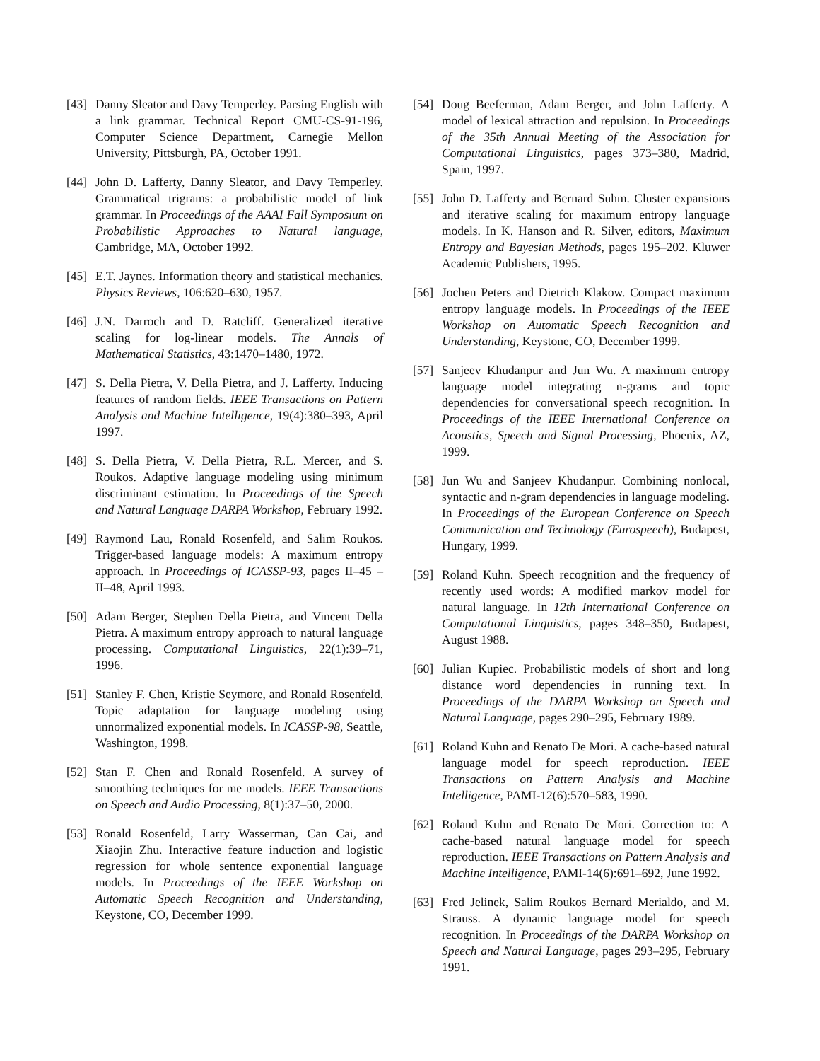[43] Danny Sleator and Davy Temperley. Parsing English with a link grammar. Technical Report CMU-CS-91-196, Computer Science Department, Carnegie Mellon University, Pittsburgh, PA, October 1991.
[44] John D. Lafferty, Danny Sleator, and Davy Temperley. Grammatical trigrams: a probabilistic model of link grammar. In Proceedings of the AAAI Fall Symposium on Probabilistic Approaches to Natural language, Cambridge, MA, October 1992.
[45] E.T. Jaynes. Information theory and statistical mechanics. Physics Reviews, 106:620–630, 1957.
[46] J.N. Darroch and D. Ratcliff. Generalized iterative scaling for log-linear models. The Annals of Mathematical Statistics, 43:1470–1480, 1972.
[47] S. Della Pietra, V. Della Pietra, and J. Lafferty. Inducing features of random fields. IEEE Transactions on Pattern Analysis and Machine Intelligence, 19(4):380–393, April 1997.
[48] S. Della Pietra, V. Della Pietra, R.L. Mercer, and S. Roukos. Adaptive language modeling using minimum discriminant estimation. In Proceedings of the Speech and Natural Language DARPA Workshop, February 1992.
[49] Raymond Lau, Ronald Rosenfeld, and Salim Roukos. Trigger-based language models: A maximum entropy approach. In Proceedings of ICASSP-93, pages II–45 – II–48, April 1993.
[50] Adam Berger, Stephen Della Pietra, and Vincent Della Pietra. A maximum entropy approach to natural language processing. Computational Linguistics, 22(1):39–71, 1996.
[51] Stanley F. Chen, Kristie Seymore, and Ronald Rosenfeld. Topic adaptation for language modeling using unnormalized exponential models. In ICASSP-98, Seattle, Washington, 1998.
[52] Stan F. Chen and Ronald Rosenfeld. A survey of smoothing techniques for me models. IEEE Transactions on Speech and Audio Processing, 8(1):37–50, 2000.
[53] Ronald Rosenfeld, Larry Wasserman, Can Cai, and Xiaojin Zhu. Interactive feature induction and logistic regression for whole sentence exponential language models. In Proceedings of the IEEE Workshop on Automatic Speech Recognition and Understanding, Keystone, CO, December 1999.
[54] Doug Beeferman, Adam Berger, and John Lafferty. A model of lexical attraction and repulsion. In Proceedings of the 35th Annual Meeting of the Association for Computational Linguistics, pages 373–380, Madrid, Spain, 1997.
[55] John D. Lafferty and Bernard Suhm. Cluster expansions and iterative scaling for maximum entropy language models. In K. Hanson and R. Silver, editors, Maximum Entropy and Bayesian Methods, pages 195–202. Kluwer Academic Publishers, 1995.
[56] Jochen Peters and Dietrich Klakow. Compact maximum entropy language models. In Proceedings of the IEEE Workshop on Automatic Speech Recognition and Understanding, Keystone, CO, December 1999.
[57] Sanjeev Khudanpur and Jun Wu. A maximum entropy language model integrating n-grams and topic dependencies for conversational speech recognition. In Proceedings of the IEEE International Conference on Acoustics, Speech and Signal Processing, Phoenix, AZ, 1999.
[58] Jun Wu and Sanjeev Khudanpur. Combining nonlocal, syntactic and n-gram dependencies in language modeling. In Proceedings of the European Conference on Speech Communication and Technology (Eurospeech), Budapest, Hungary, 1999.
[59] Roland Kuhn. Speech recognition and the frequency of recently used words: A modified markov model for natural language. In 12th International Conference on Computational Linguistics, pages 348–350, Budapest, August 1988.
[60] Julian Kupiec. Probabilistic models of short and long distance word dependencies in running text. In Proceedings of the DARPA Workshop on Speech and Natural Language, pages 290–295, February 1989.
[61] Roland Kuhn and Renato De Mori. A cache-based natural language model for speech reproduction. IEEE Transactions on Pattern Analysis and Machine Intelligence, PAMI-12(6):570–583, 1990.
[62] Roland Kuhn and Renato De Mori. Correction to: A cache-based natural language model for speech reproduction. IEEE Transactions on Pattern Analysis and Machine Intelligence, PAMI-14(6):691–692, June 1992.
[63] Fred Jelinek, Salim Roukos Bernard Merialdo, and M. Strauss. A dynamic language model for speech recognition. In Proceedings of the DARPA Workshop on Speech and Natural Language, pages 293–295, February 1991.